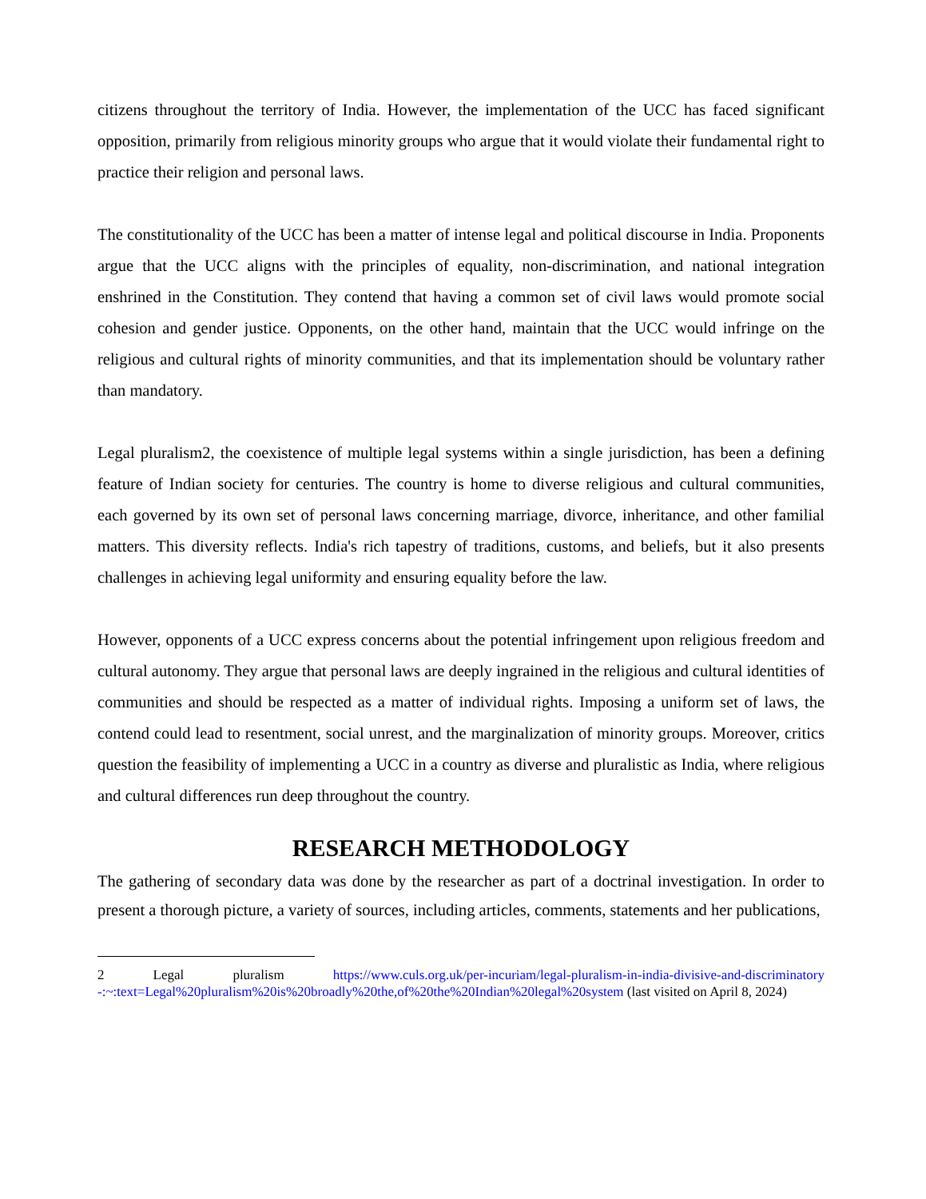citizens throughout the territory of India. However, the implementation of the UCC has faced significant opposition, primarily from religious minority groups who argue that it would violate their fundamental right to practice their religion and personal laws.
The constitutionality of the UCC has been a matter of intense legal and political discourse in India. Proponents argue that the UCC aligns with the principles of equality, non-discrimination, and national integration enshrined in the Constitution. They contend that having a common set of civil laws would promote social cohesion and gender justice. Opponents, on the other hand, maintain that the UCC would infringe on the religious and cultural rights of minority communities, and that its implementation should be voluntary rather than mandatory.
Legal pluralism2, the coexistence of multiple legal systems within a single jurisdiction, has been a defining feature of Indian society for centuries. The country is home to diverse religious and cultural communities, each governed by its own set of personal laws concerning marriage, divorce, inheritance, and other familial matters. This diversity reflects. India's rich tapestry of traditions, customs, and beliefs, but it also presents challenges in achieving legal uniformity and ensuring equality before the law.
However, opponents of a UCC express concerns about the potential infringement upon religious freedom and cultural autonomy. They argue that personal laws are deeply ingrained in the religious and cultural identities of communities and should be respected as a matter of individual rights. Imposing a uniform set of laws, the contend could lead to resentment, social unrest, and the marginalization of minority groups. Moreover, critics question the feasibility of implementing a UCC in a country as diverse and pluralistic as India, where religious and cultural differences run deep throughout the country.
RESEARCH METHODOLOGY
The gathering of secondary data was done by the researcher as part of a doctrinal investigation. In order to present a thorough picture, a variety of sources, including articles, comments, statements and her publications,
2 Legal pluralism https://www.culs.org.uk/per-incuriam/legal-pluralism-in-india-divisive-and-discriminatory -:~:text=Legal%20pluralism%20is%20broadly%20the,of%20the%20Indian%20legal%20system (last visited on April 8, 2024)